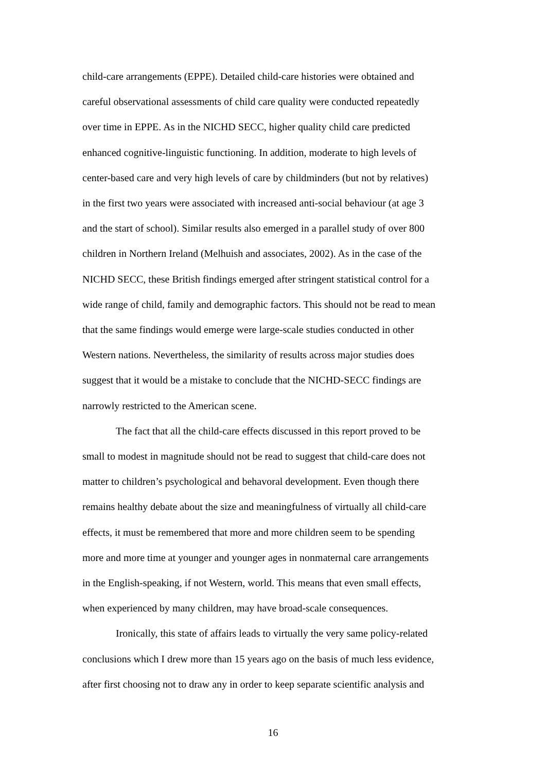child-care arrangements (EPPE). Detailed child-care histories were obtained and
careful observational assessments of child care quality were conducted repeatedly
over time in EPPE. As in the NICHD SECC, higher quality child care predicted
enhanced cognitive-linguistic functioning. In addition, moderate to high levels of
center-based care and very high levels of care by childminders (but not by relatives)
in the first two years were associated with increased anti-social behaviour (at age 3
and the start of school). Similar results also emerged in a parallel study of over 800
children in Northern Ireland (Melhuish and associates, 2002). As in the case of the
NICHD SECC, these British findings emerged after stringent statistical control for a
wide range of child, family and demographic factors. This should not be read to mean
that the same findings would emerge were large-scale studies conducted in other
Western nations. Nevertheless, the similarity of results across major studies does
suggest that it would be a mistake to conclude that the NICHD-SECC findings are
narrowly restricted to the American scene.
The fact that all the child-care effects discussed in this report proved to be
small to modest in magnitude should not be read to suggest that child-care does not
matter to children’s psychological and behavoral development. Even though there
remains healthy debate about the size and meaningfulness of virtually all child-care
effects, it must be remembered that more and more children seem to be spending
more and more time at younger and younger ages in nonmaternal care arrangements
in the English-speaking, if not Western, world. This means that even small effects,
when experienced by many children, may have broad-scale consequences.
Ironically, this state of affairs leads to virtually the very same policy-related
conclusions which I drew more than 15 years ago on the basis of much less evidence,
after first choosing not to draw any in order to keep separate scientific analysis and
16